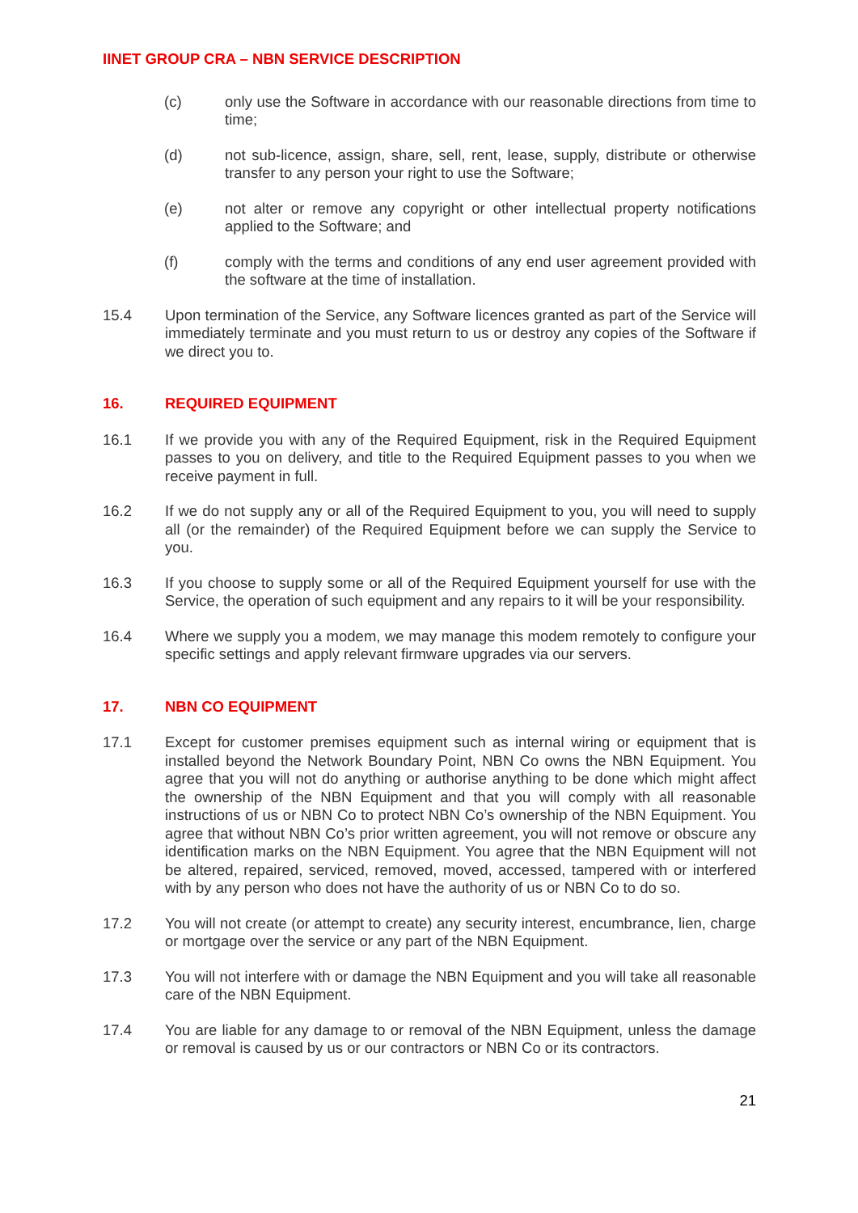IINET GROUP CRA – NBN SERVICE DESCRIPTION
(c) only use the Software in accordance with our reasonable directions from time to time;
(d) not sub-licence, assign, share, sell, rent, lease, supply, distribute or otherwise transfer to any person your right to use the Software;
(e) not alter or remove any copyright or other intellectual property notifications applied to the Software; and
(f) comply with the terms and conditions of any end user agreement provided with the software at the time of installation.
15.4 Upon termination of the Service, any Software licences granted as part of the Service will immediately terminate and you must return to us or destroy any copies of the Software if we direct you to.
16. REQUIRED EQUIPMENT
16.1 If we provide you with any of the Required Equipment, risk in the Required Equipment passes to you on delivery, and title to the Required Equipment passes to you when we receive payment in full.
16.2 If we do not supply any or all of the Required Equipment to you, you will need to supply all (or the remainder) of the Required Equipment before we can supply the Service to you.
16.3 If you choose to supply some or all of the Required Equipment yourself for use with the Service, the operation of such equipment and any repairs to it will be your responsibility.
16.4 Where we supply you a modem, we may manage this modem remotely to configure your specific settings and apply relevant firmware upgrades via our servers.
17. NBN CO EQUIPMENT
17.1 Except for customer premises equipment such as internal wiring or equipment that is installed beyond the Network Boundary Point, NBN Co owns the NBN Equipment. You agree that you will not do anything or authorise anything to be done which might affect the ownership of the NBN Equipment and that you will comply with all reasonable instructions of us or NBN Co to protect NBN Co’s ownership of the NBN Equipment. You agree that without NBN Co’s prior written agreement, you will not remove or obscure any identification marks on the NBN Equipment. You agree that the NBN Equipment will not be altered, repaired, serviced, removed, moved, accessed, tampered with or interfered with by any person who does not have the authority of us or NBN Co to do so.
17.2 You will not create (or attempt to create) any security interest, encumbrance, lien, charge or mortgage over the service or any part of the NBN Equipment.
17.3 You will not interfere with or damage the NBN Equipment and you will take all reasonable care of the NBN Equipment.
17.4 You are liable for any damage to or removal of the NBN Equipment, unless the damage or removal is caused by us or our contractors or NBN Co or its contractors.
21